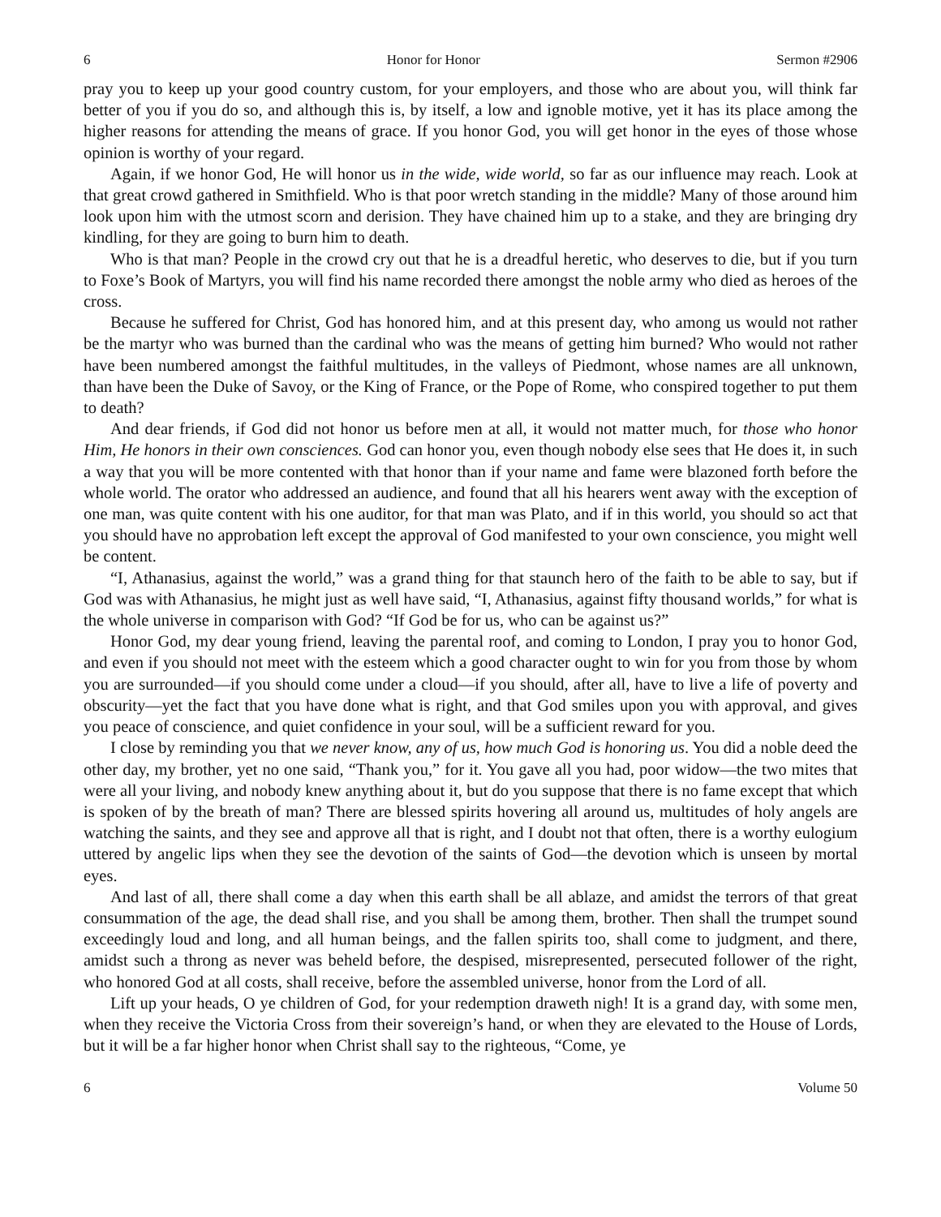6 Honor for Honor Sermon #2906
pray you to keep up your good country custom, for your employers, and those who are about you, will think far better of you if you do so, and although this is, by itself, a low and ignoble motive, yet it has its place among the higher reasons for attending the means of grace. If you honor God, you will get honor in the eyes of those whose opinion is worthy of your regard.
Again, if we honor God, He will honor us in the wide, wide world, so far as our influence may reach. Look at that great crowd gathered in Smithfield. Who is that poor wretch standing in the middle? Many of those around him look upon him with the utmost scorn and derision. They have chained him up to a stake, and they are bringing dry kindling, for they are going to burn him to death.
Who is that man? People in the crowd cry out that he is a dreadful heretic, who deserves to die, but if you turn to Foxe’s Book of Martyrs, you will find his name recorded there amongst the noble army who died as heroes of the cross.
Because he suffered for Christ, God has honored him, and at this present day, who among us would not rather be the martyr who was burned than the cardinal who was the means of getting him burned? Who would not rather have been numbered amongst the faithful multitudes, in the valleys of Piedmont, whose names are all unknown, than have been the Duke of Savoy, or the King of France, or the Pope of Rome, who conspired together to put them to death?
And dear friends, if God did not honor us before men at all, it would not matter much, for those who honor Him, He honors in their own consciences. God can honor you, even though nobody else sees that He does it, in such a way that you will be more contented with that honor than if your name and fame were blazoned forth before the whole world. The orator who addressed an audience, and found that all his hearers went away with the exception of one man, was quite content with his one auditor, for that man was Plato, and if in this world, you should so act that you should have no approbation left except the approval of God manifested to your own conscience, you might well be content.
“I, Athanasius, against the world,” was a grand thing for that staunch hero of the faith to be able to say, but if God was with Athanasius, he might just as well have said, “I, Athanasius, against fifty thousand worlds,” for what is the whole universe in comparison with God? “If God be for us, who can be against us?”
Honor God, my dear young friend, leaving the parental roof, and coming to London, I pray you to honor God, and even if you should not meet with the esteem which a good character ought to win for you from those by whom you are surrounded—if you should come under a cloud—if you should, after all, have to live a life of poverty and obscurity—yet the fact that you have done what is right, and that God smiles upon you with approval, and gives you peace of conscience, and quiet confidence in your soul, will be a sufficient reward for you.
I close by reminding you that we never know, any of us, how much God is honoring us. You did a noble deed the other day, my brother, yet no one said, “Thank you,” for it. You gave all you had, poor widow—the two mites that were all your living, and nobody knew anything about it, but do you suppose that there is no fame except that which is spoken of by the breath of man? There are blessed spirits hovering all around us, multitudes of holy angels are watching the saints, and they see and approve all that is right, and I doubt not that often, there is a worthy eulogium uttered by angelic lips when they see the devotion of the saints of God—the devotion which is unseen by mortal eyes.
And last of all, there shall come a day when this earth shall be all ablaze, and amidst the terrors of that great consummation of the age, the dead shall rise, and you shall be among them, brother. Then shall the trumpet sound exceedingly loud and long, and all human beings, and the fallen spirits too, shall come to judgment, and there, amidst such a throng as never was beheld before, the despised, misrepresented, persecuted follower of the right, who honored God at all costs, shall receive, before the assembled universe, honor from the Lord of all.
Lift up your heads, O ye children of God, for your redemption draweth nigh! It is a grand day, with some men, when they receive the Victoria Cross from their sovereign’s hand, or when they are elevated to the House of Lords, but it will be a far higher honor when Christ shall say to the righteous, “Come, ye
6 Volume 50